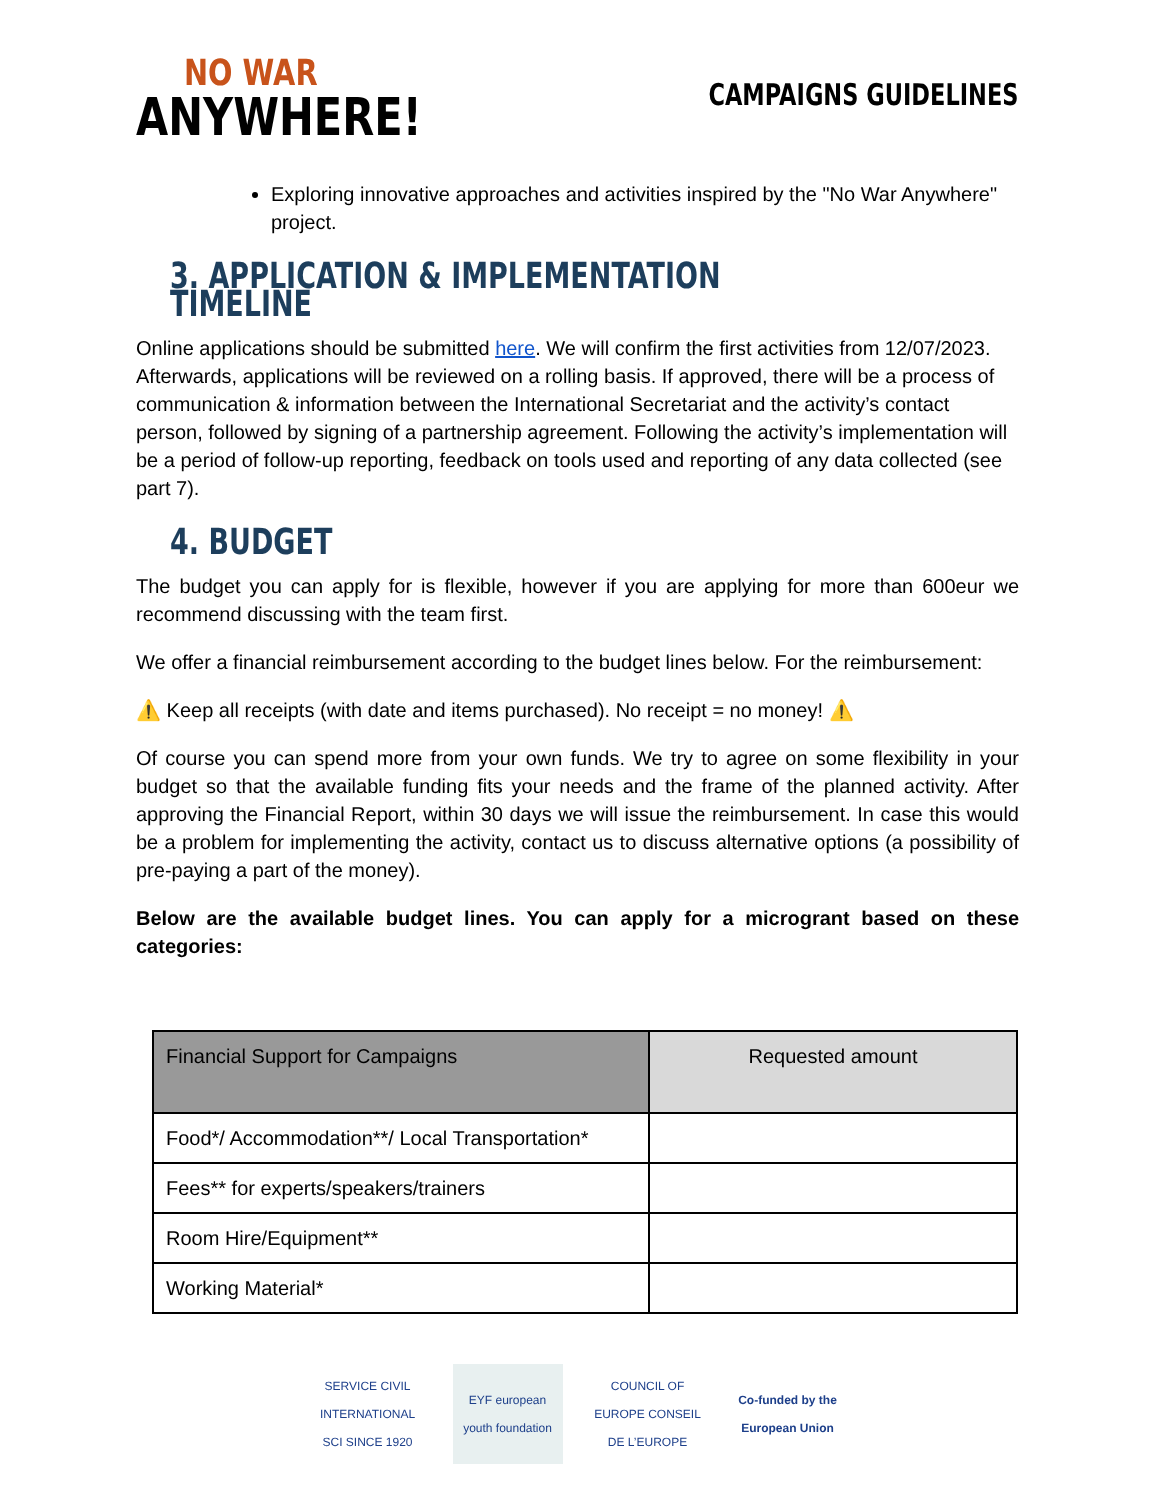NO WAR
ANYWHERE!
CAMPAIGNS GUIDELINES
Exploring innovative approaches and activities inspired by the "No War Anywhere" project.
3. APPLICATION & IMPLEMENTATION TIMELINE
Online applications should be submitted here. We will confirm the first activities from 12/07/2023. Afterwards, applications will be reviewed on a rolling basis. If approved, there will be a process of communication & information between the International Secretariat and the activity’s contact person, followed by signing of a partnership agreement. Following the activity’s implementation will be a period of follow-up reporting, feedback on tools used and reporting of any data collected (see part 7).
4. BUDGET
The budget you can apply for is flexible, however if you are applying for more than 600eur we recommend discussing with the team first.
We offer a financial reimbursement according to the budget lines below. For the reimbursement:
⚠️ Keep all receipts (with date and items purchased). No receipt = no money! ⚠️
Of course you can spend more from your own funds. We try to agree on some flexibility in your budget so that the available funding fits your needs and the frame of the planned activity. After approving the Financial Report, within 30 days we will issue the reimbursement. In case this would be a problem for implementing the activity, contact us to discuss alternative options (a possibility of pre-paying a part of the money).
Below are the available budget lines. You can apply for a microgrant based on these categories:
| Financial Support for Campaigns | Requested amount |
| --- | --- |
| Food*/ Accommodation**/ Local Transportation* | |
| Fees** for experts/speakers/trainers | |
| Room Hire/Equipment** | |
| Working Material* | |
SERVICE CIVIL INTERNATIONAL SCI SINCE 1920
EYF european youth foundation
COUNCIL OF EUROPE CONSEIL DE L’EUROPE
Co-funded by the European Union